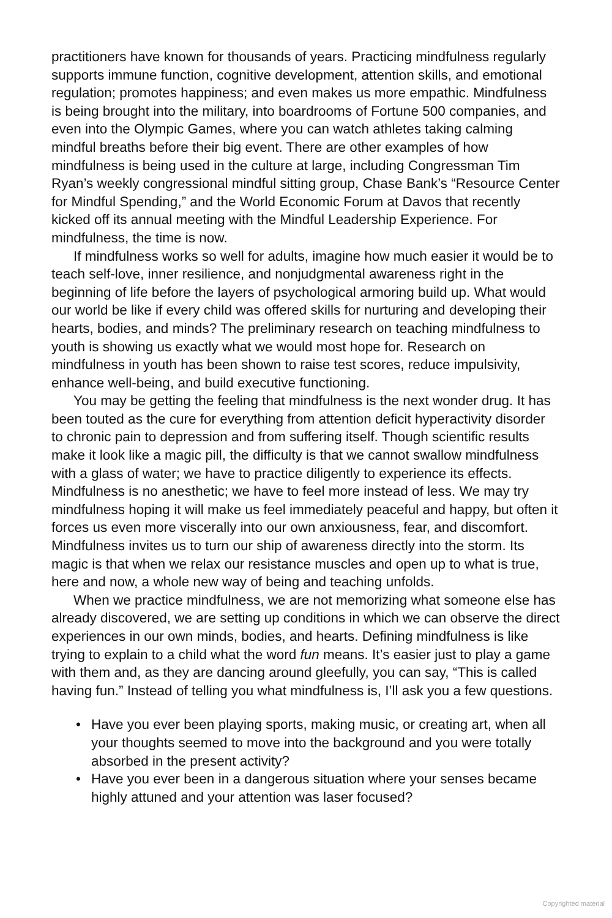practitioners have known for thousands of years. Practicing mindfulness regularly supports immune function, cognitive development, attention skills, and emotional regulation; promotes happiness; and even makes us more empathic. Mindfulness is being brought into the military, into boardrooms of Fortune 500 companies, and even into the Olympic Games, where you can watch athletes taking calming mindful breaths before their big event. There are other examples of how mindfulness is being used in the culture at large, including Congressman Tim Ryan’s weekly congressional mindful sitting group, Chase Bank’s “Resource Center for Mindful Spending,” and the World Economic Forum at Davos that recently kicked off its annual meeting with the Mindful Leadership Experience. For mindfulness, the time is now.
If mindfulness works so well for adults, imagine how much easier it would be to teach self-love, inner resilience, and nonjudgmental awareness right in the beginning of life before the layers of psychological armoring build up. What would our world be like if every child was offered skills for nurturing and developing their hearts, bodies, and minds? The preliminary research on teaching mindfulness to youth is showing us exactly what we would most hope for. Research on mindfulness in youth has been shown to raise test scores, reduce impulsivity, enhance well-being, and build executive functioning.
You may be getting the feeling that mindfulness is the next wonder drug. It has been touted as the cure for everything from attention deficit hyperactivity disorder to chronic pain to depression and from suffering itself. Though scientific results make it look like a magic pill, the difficulty is that we cannot swallow mindfulness with a glass of water; we have to practice diligently to experience its effects. Mindfulness is no anesthetic; we have to feel more instead of less. We may try mindfulness hoping it will make us feel immediately peaceful and happy, but often it forces us even more viscerally into our own anxiousness, fear, and discomfort. Mindfulness invites us to turn our ship of awareness directly into the storm. Its magic is that when we relax our resistance muscles and open up to what is true, here and now, a whole new way of being and teaching unfolds.
When we practice mindfulness, we are not memorizing what someone else has already discovered, we are setting up conditions in which we can observe the direct experiences in our own minds, bodies, and hearts. Defining mindfulness is like trying to explain to a child what the word fun means. It’s easier just to play a game with them and, as they are dancing around gleefully, you can say, “This is called having fun.” Instead of telling you what mindfulness is, I’ll ask you a few questions.
• Have you ever been playing sports, making music, or creating art, when all your thoughts seemed to move into the background and you were totally absorbed in the present activity?
• Have you ever been in a dangerous situation where your senses became highly attuned and your attention was laser focused?
Copyrighted material